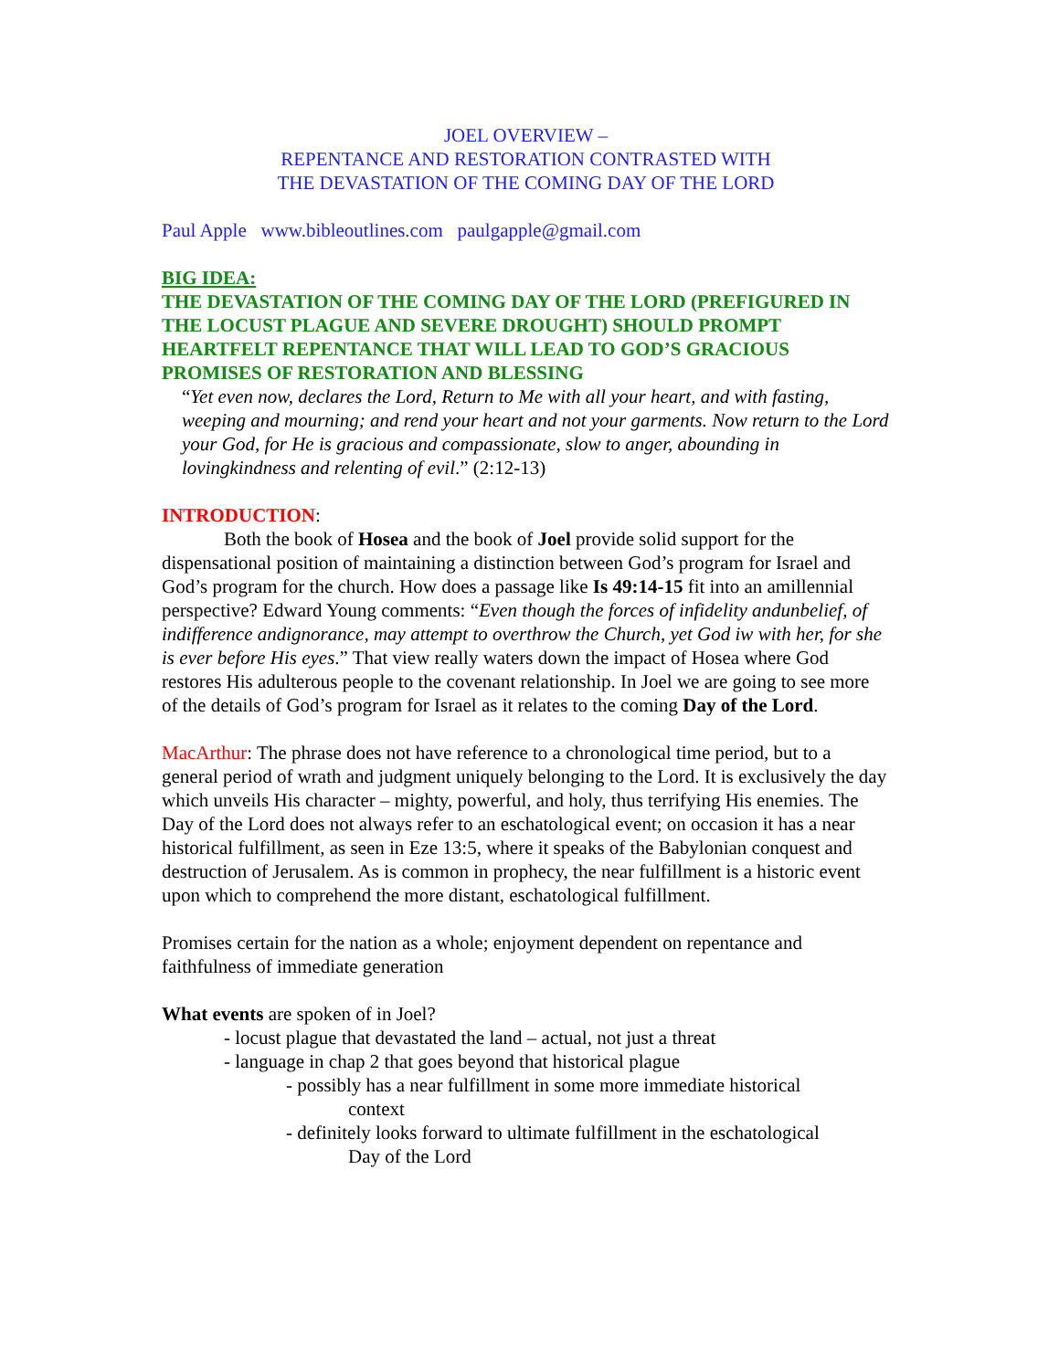JOEL OVERVIEW –
REPENTANCE AND RESTORATION CONTRASTED WITH
THE DEVASTATION OF THE COMING DAY OF THE LORD
Paul Apple www.bibleoutlines.com paulgapple@gmail.com
BIG IDEA:
THE DEVASTATION OF THE COMING DAY OF THE LORD (PREFIGURED IN THE LOCUST PLAGUE AND SEVERE DROUGHT) SHOULD PROMPT HEARTFELT REPENTANCE THAT WILL LEAD TO GOD’S GRACIOUS PROMISES OF RESTORATION AND BLESSING
“Yet even now, declares the Lord, Return to Me with all your heart, and with fasting, weeping and mourning; and rend your heart and not your garments. Now return to the Lord your God, for He is gracious and compassionate, slow to anger, abounding in lovingkindness and relenting of evil.” (2:12-13)
INTRODUCTION:
Both the book of Hosea and the book of Joel provide solid support for the dispensational position of maintaining a distinction between God’s program for Israel and God’s program for the church. How does a passage like Is 49:14-15 fit into an amillennial perspective? Edward Young comments: “Even though the forces of infidelity andunbelief, of indifference andignorance, may attempt to overthrow the Church, yet God iw with her, for she is ever before His eyes.” That view really waters down the impact of Hosea where God restores His adulterous people to the covenant relationship. In Joel we are going to see more of the details of God’s program for Israel as it relates to the coming Day of the Lord.
MacArthur: The phrase does not have reference to a chronological time period, but to a general period of wrath and judgment uniquely belonging to the Lord. It is exclusively the day which unveils His character – mighty, powerful, and holy, thus terrifying His enemies. The Day of the Lord does not always refer to an eschatological event; on occasion it has a near historical fulfillment, as seen in Eze 13:5, where it speaks of the Babylonian conquest and destruction of Jerusalem. As is common in prophecy, the near fulfillment is a historic event upon which to comprehend the more distant, eschatological fulfillment.
Promises certain for the nation as a whole; enjoyment dependent on repentance and faithfulness of immediate generation
What events are spoken of in Joel?
- locust plague that devastated the land – actual, not just a threat
- language in chap 2 that goes beyond that historical plague
- possibly has a near fulfillment in some more immediate historical
context
- definitely looks forward to ultimate fulfillment in the eschatological
Day of the Lord